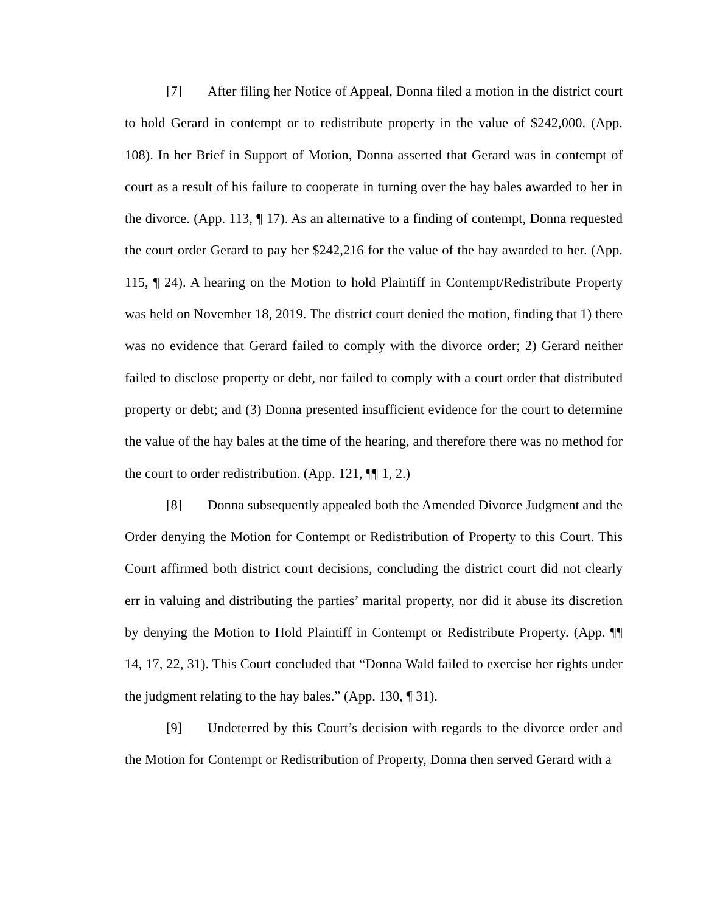[7] After filing her Notice of Appeal, Donna filed a motion in the district court to hold Gerard in contempt or to redistribute property in the value of $242,000. (App. 108). In her Brief in Support of Motion, Donna asserted that Gerard was in contempt of court as a result of his failure to cooperate in turning over the hay bales awarded to her in the divorce. (App. 113, ¶ 17). As an alternative to a finding of contempt, Donna requested the court order Gerard to pay her $242,216 for the value of the hay awarded to her. (App. 115, ¶ 24). A hearing on the Motion to hold Plaintiff in Contempt/Redistribute Property was held on November 18, 2019. The district court denied the motion, finding that 1) there was no evidence that Gerard failed to comply with the divorce order; 2) Gerard neither failed to disclose property or debt, nor failed to comply with a court order that distributed property or debt; and (3) Donna presented insufficient evidence for the court to determine the value of the hay bales at the time of the hearing, and therefore there was no method for the court to order redistribution. (App. 121, ¶¶ 1, 2.)
[8] Donna subsequently appealed both the Amended Divorce Judgment and the Order denying the Motion for Contempt or Redistribution of Property to this Court. This Court affirmed both district court decisions, concluding the district court did not clearly err in valuing and distributing the parties’ marital property, nor did it abuse its discretion by denying the Motion to Hold Plaintiff in Contempt or Redistribute Property. (App. ¶¶ 14, 17, 22, 31). This Court concluded that “Donna Wald failed to exercise her rights under the judgment relating to the hay bales.” (App. 130, ¶ 31).
[9] Undeterred by this Court’s decision with regards to the divorce order and the Motion for Contempt or Redistribution of Property, Donna then served Gerard with a